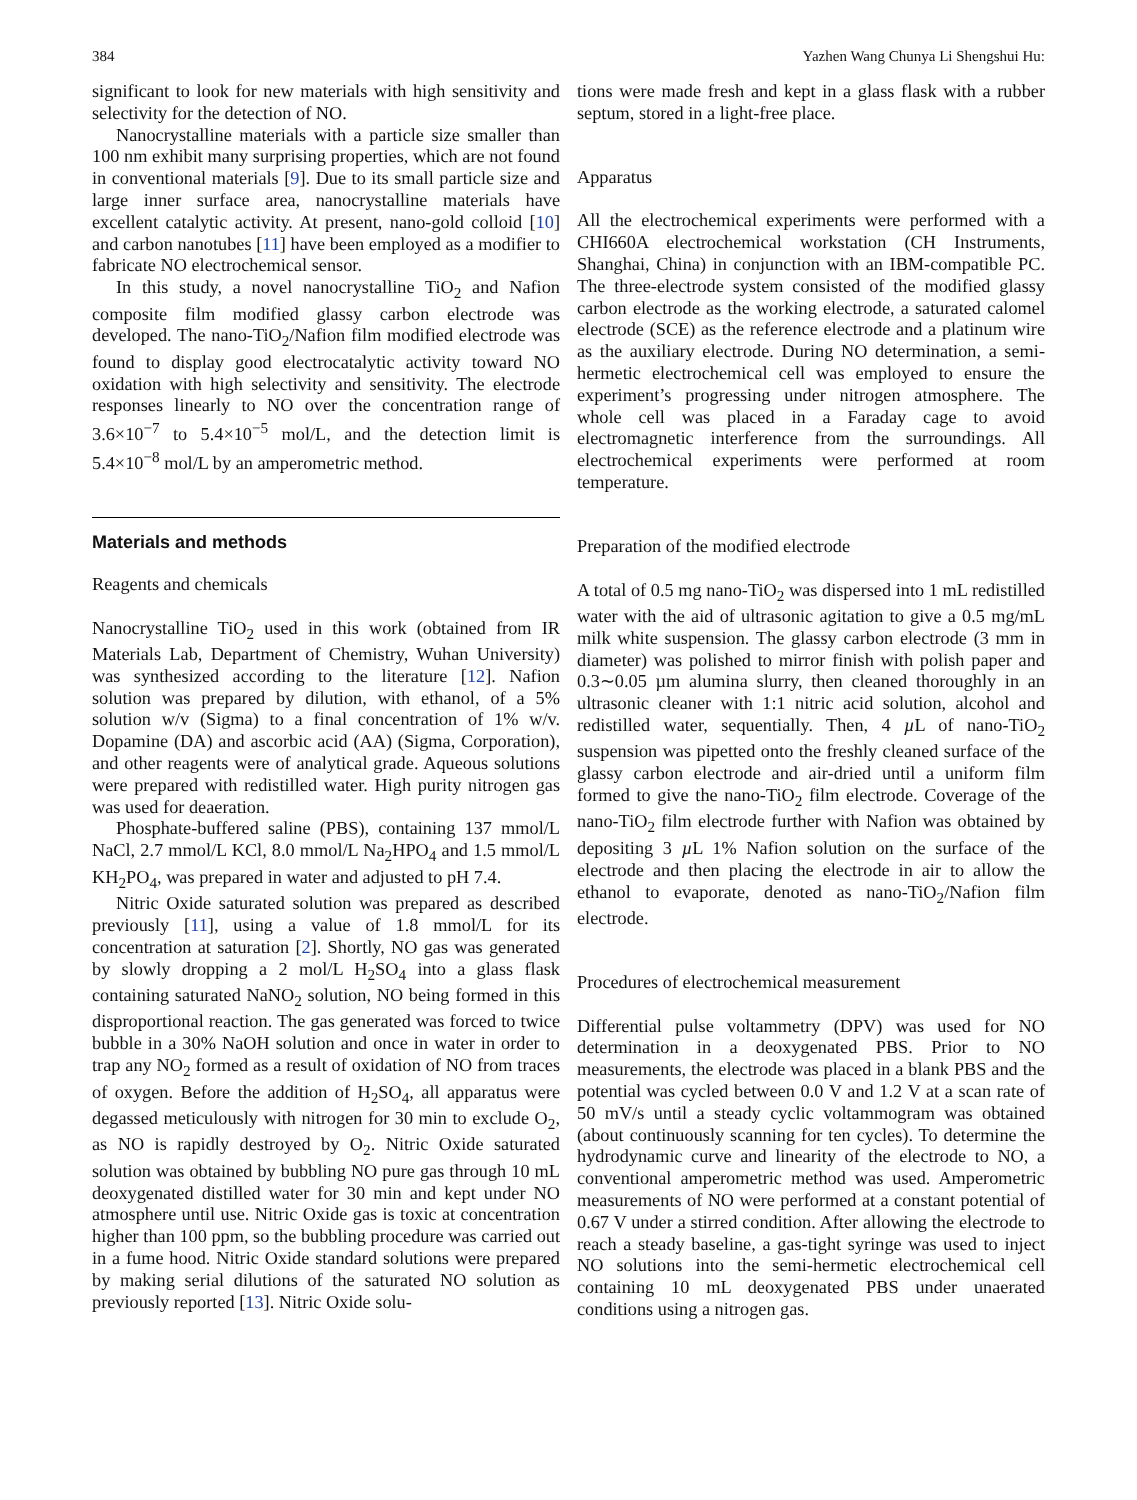384 Yazhen Wang Chunya Li Shengshui Hu:
significant to look for new materials with high sensitivity and selectivity for the detection of NO.
Nanocrystalline materials with a particle size smaller than 100 nm exhibit many surprising properties, which are not found in conventional materials [9]. Due to its small particle size and large inner surface area, nanocrystalline materials have excellent catalytic activity. At present, nano-gold colloid [10] and carbon nanotubes [11] have been employed as a modifier to fabricate NO electrochemical sensor.
In this study, a novel nanocrystalline TiO<sub>2</sub> and Nafion composite film modified glassy carbon electrode was developed. The nano-TiO<sub>2</sub>/Nafion film modified electrode was found to display good electrocatalytic activity toward NO oxidation with high selectivity and sensitivity. The electrode responses linearly to NO over the concentration range of 3.6×10<sup>−7</sup> to 5.4×10<sup>−5</sup> mol/L, and the detection limit is 5.4×10<sup>−8</sup> mol/L by an amperometric method.
Materials and methods
Reagents and chemicals
Nanocrystalline TiO<sub>2</sub> used in this work (obtained from IR Materials Lab, Department of Chemistry, Wuhan University) was synthesized according to the literature [12]. Nafion solution was prepared by dilution, with ethanol, of a 5% solution w/v (Sigma) to a final concentration of 1% w/v. Dopamine (DA) and ascorbic acid (AA) (Sigma, Corporation), and other reagents were of analytical grade. Aqueous solutions were prepared with redistilled water. High purity nitrogen gas was used for deaeration.
Phosphate-buffered saline (PBS), containing 137 mmol/L NaCl, 2.7 mmol/L KCl, 8.0 mmol/L Na<sub>2</sub>HPO<sub>4</sub> and 1.5 mmol/L KH<sub>2</sub>PO<sub>4</sub>, was prepared in water and adjusted to pH 7.4.
Nitric Oxide saturated solution was prepared as described previously [11], using a value of 1.8 mmol/L for its concentration at saturation [2]. Shortly, NO gas was generated by slowly dropping a 2 mol/L H<sub>2</sub>SO<sub>4</sub> into a glass flask containing saturated NaNO<sub>2</sub> solution, NO being formed in this disproportional reaction. The gas generated was forced to twice bubble in a 30% NaOH solution and once in water in order to trap any NO<sub>2</sub> formed as a result of oxidation of NO from traces of oxygen. Before the addition of H<sub>2</sub>SO<sub>4</sub>, all apparatus were degassed meticulously with nitrogen for 30 min to exclude O<sub>2</sub>, as NO is rapidly destroyed by O<sub>2</sub>. Nitric Oxide saturated solution was obtained by bubbling NO pure gas through 10 mL deoxygenated distilled water for 30 min and kept under NO atmosphere until use. Nitric Oxide gas is toxic at concentration higher than 100 ppm, so the bubbling procedure was carried out in a fume hood. Nitric Oxide standard solutions were prepared by making serial dilutions of the saturated NO solution as previously reported [13]. Nitric Oxide solu-
tions were made fresh and kept in a glass flask with a rubber septum, stored in a light-free place.
Apparatus
All the electrochemical experiments were performed with a CHI660A electrochemical workstation (CH Instruments, Shanghai, China) in conjunction with an IBM-compatible PC. The three-electrode system consisted of the modified glassy carbon electrode as the working electrode, a saturated calomel electrode (SCE) as the reference electrode and a platinum wire as the auxiliary electrode. During NO determination, a semi-hermetic electrochemical cell was employed to ensure the experiment’s progressing under nitrogen atmosphere. The whole cell was placed in a Faraday cage to avoid electromagnetic interference from the surroundings. All electrochemical experiments were performed at room temperature.
Preparation of the modified electrode
A total of 0.5 mg nano-TiO<sub>2</sub> was dispersed into 1 mL redistilled water with the aid of ultrasonic agitation to give a 0.5 mg/mL milk white suspension. The glassy carbon electrode (3 mm in diameter) was polished to mirror finish with polish paper and 0.3∼0.05 µm alumina slurry, then cleaned thoroughly in an ultrasonic cleaner with 1:1 nitric acid solution, alcohol and redistilled water, sequentially. Then, 4 µ L of nano-TiO<sub>2</sub> suspension was pipetted onto the freshly cleaned surface of the glassy carbon electrode and air-dried until a uniform film formed to give the nano-TiO<sub>2</sub> film electrode. Coverage of the nano-TiO<sub>2</sub> film electrode further with Nafion was obtained by depositing 3 µ L 1% Nafion solution on the surface of the electrode and then placing the electrode in air to allow the ethanol to evaporate, denoted as nano-TiO<sub>2</sub>/Nafion film electrode.
Procedures of electrochemical measurement
Differential pulse voltammetry (DPV) was used for NO determination in a deoxygenated PBS. Prior to NO measurements, the electrode was placed in a blank PBS and the potential was cycled between 0.0 V and 1.2 V at a scan rate of 50 mV/s until a steady cyclic voltammogram was obtained (about continuously scanning for ten cycles). To determine the hydrodynamic curve and linearity of the electrode to NO, a conventional amperometric method was used. Amperometric measurements of NO were performed at a constant potential of 0.67 V under a stirred condition. After allowing the electrode to reach a steady baseline, a gas-tight syringe was used to inject NO solutions into the semi-hermetic electrochemical cell containing 10 mL deoxygenated PBS under unaerated conditions using a nitrogen gas.